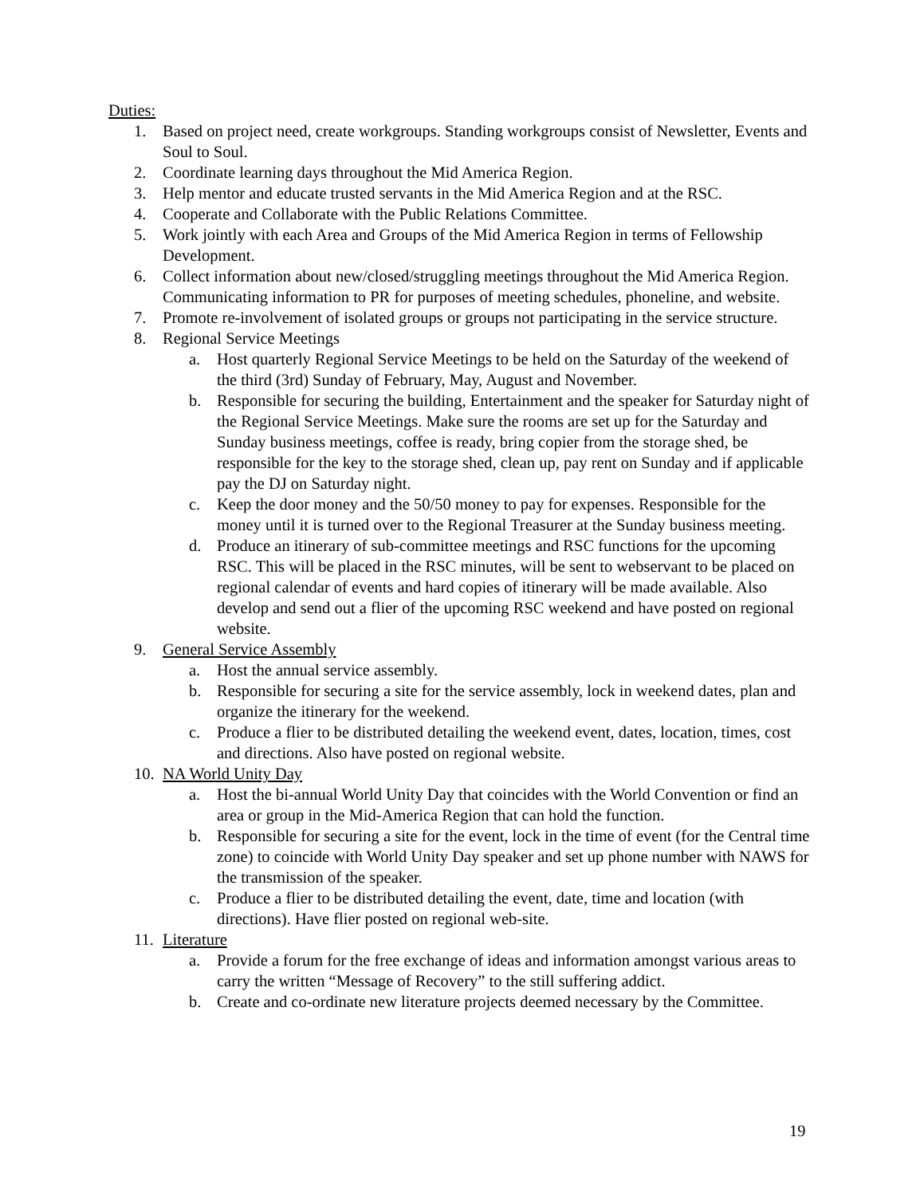Duties:
1. Based on project need, create workgroups. Standing workgroups consist of Newsletter, Events and Soul to Soul.
2. Coordinate learning days throughout the Mid America Region.
3. Help mentor and educate trusted servants in the Mid America Region and at the RSC.
4. Cooperate and Collaborate with the Public Relations Committee.
5. Work jointly with each Area and Groups of the Mid America Region in terms of Fellowship Development.
6. Collect information about new/closed/struggling meetings throughout the Mid America Region. Communicating information to PR for purposes of meeting schedules, phoneline, and website.
7. Promote re-involvement of isolated groups or groups not participating in the service structure.
8. Regional Service Meetings
a. Host quarterly Regional Service Meetings to be held on the Saturday of the weekend of the third (3rd) Sunday of February, May, August and November.
b. Responsible for securing the building, Entertainment and the speaker for Saturday night of the Regional Service Meetings. Make sure the rooms are set up for the Saturday and Sunday business meetings, coffee is ready, bring copier from the storage shed, be responsible for the key to the storage shed, clean up, pay rent on Sunday and if applicable pay the DJ on Saturday night.
c. Keep the door money and the 50/50 money to pay for expenses. Responsible for the money until it is turned over to the Regional Treasurer at the Sunday business meeting.
d. Produce an itinerary of sub-committee meetings and RSC functions for the upcoming RSC. This will be placed in the RSC minutes, will be sent to webservant to be placed on regional calendar of events and hard copies of itinerary will be made available. Also develop and send out a flier of the upcoming RSC weekend and have posted on regional website.
9. General Service Assembly
a. Host the annual service assembly.
b. Responsible for securing a site for the service assembly, lock in weekend dates, plan and organize the itinerary for the weekend.
c. Produce a flier to be distributed detailing the weekend event, dates, location, times, cost and directions. Also have posted on regional website.
10. NA World Unity Day
a. Host the bi-annual World Unity Day that coincides with the World Convention or find an area or group in the Mid-America Region that can hold the function.
b. Responsible for securing a site for the event, lock in the time of event (for the Central time zone) to coincide with World Unity Day speaker and set up phone number with NAWS for the transmission of the speaker.
c. Produce a flier to be distributed detailing the event, date, time and location (with directions). Have flier posted on regional web-site.
11. Literature
a. Provide a forum for the free exchange of ideas and information amongst various areas to carry the written “Message of Recovery” to the still suffering addict.
b. Create and co-ordinate new literature projects deemed necessary by the Committee.
19